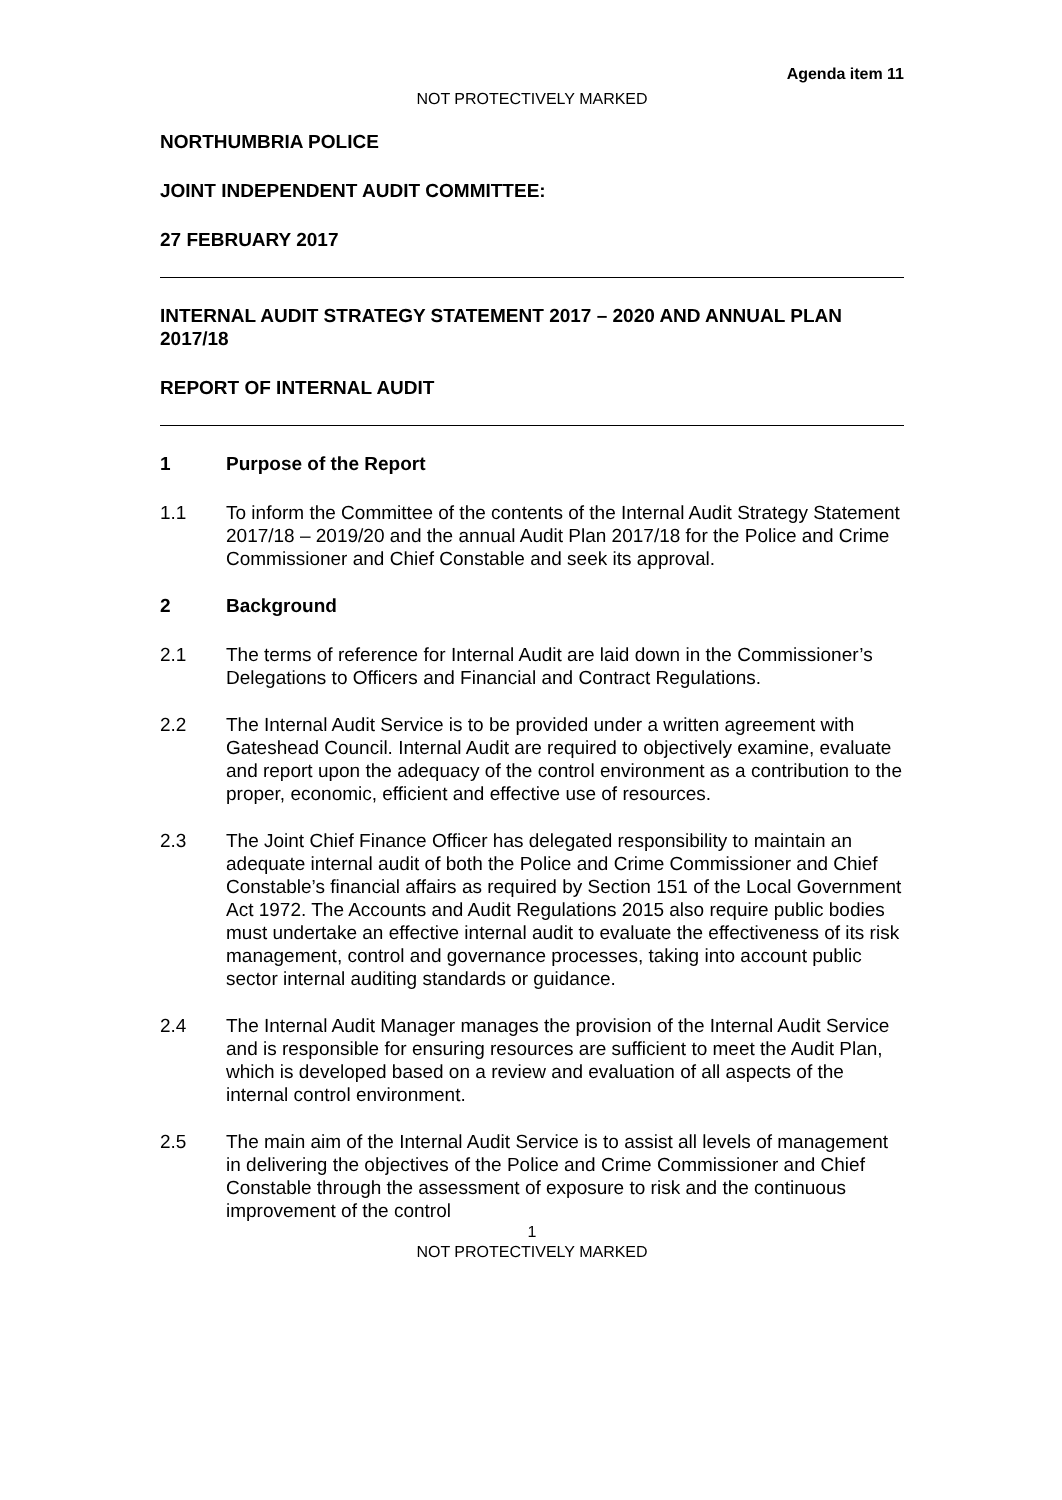Agenda item 11
NOT PROTECTIVELY MARKED
NORTHUMBRIA POLICE
JOINT INDEPENDENT AUDIT COMMITTEE:
27 FEBRUARY 2017
INTERNAL AUDIT STRATEGY STATEMENT 2017 – 2020 AND ANNUAL PLAN 2017/18
REPORT OF INTERNAL AUDIT
1 Purpose of the Report
1.1 To inform the Committee of the contents of the Internal Audit Strategy Statement 2017/18 – 2019/20 and the annual Audit Plan 2017/18 for the Police and Crime Commissioner and Chief Constable and seek its approval.
2 Background
2.1 The terms of reference for Internal Audit are laid down in the Commissioner’s Delegations to Officers and Financial and Contract Regulations.
2.2 The Internal Audit Service is to be provided under a written agreement with Gateshead Council. Internal Audit are required to objectively examine, evaluate and report upon the adequacy of the control environment as a contribution to the proper, economic, efficient and effective use of resources.
2.3 The Joint Chief Finance Officer has delegated responsibility to maintain an adequate internal audit of both the Police and Crime Commissioner and Chief Constable’s financial affairs as required by Section 151 of the Local Government Act 1972. The Accounts and Audit Regulations 2015 also require public bodies must undertake an effective internal audit to evaluate the effectiveness of its risk management, control and governance processes, taking into account public sector internal auditing standards or guidance.
2.4 The Internal Audit Manager manages the provision of the Internal Audit Service and is responsible for ensuring resources are sufficient to meet the Audit Plan, which is developed based on a review and evaluation of all aspects of the internal control environment.
2.5 The main aim of the Internal Audit Service is to assist all levels of management in delivering the objectives of the Police and Crime Commissioner and Chief Constable through the assessment of exposure to risk and the continuous improvement of the control
1
NOT PROTECTIVELY MARKED